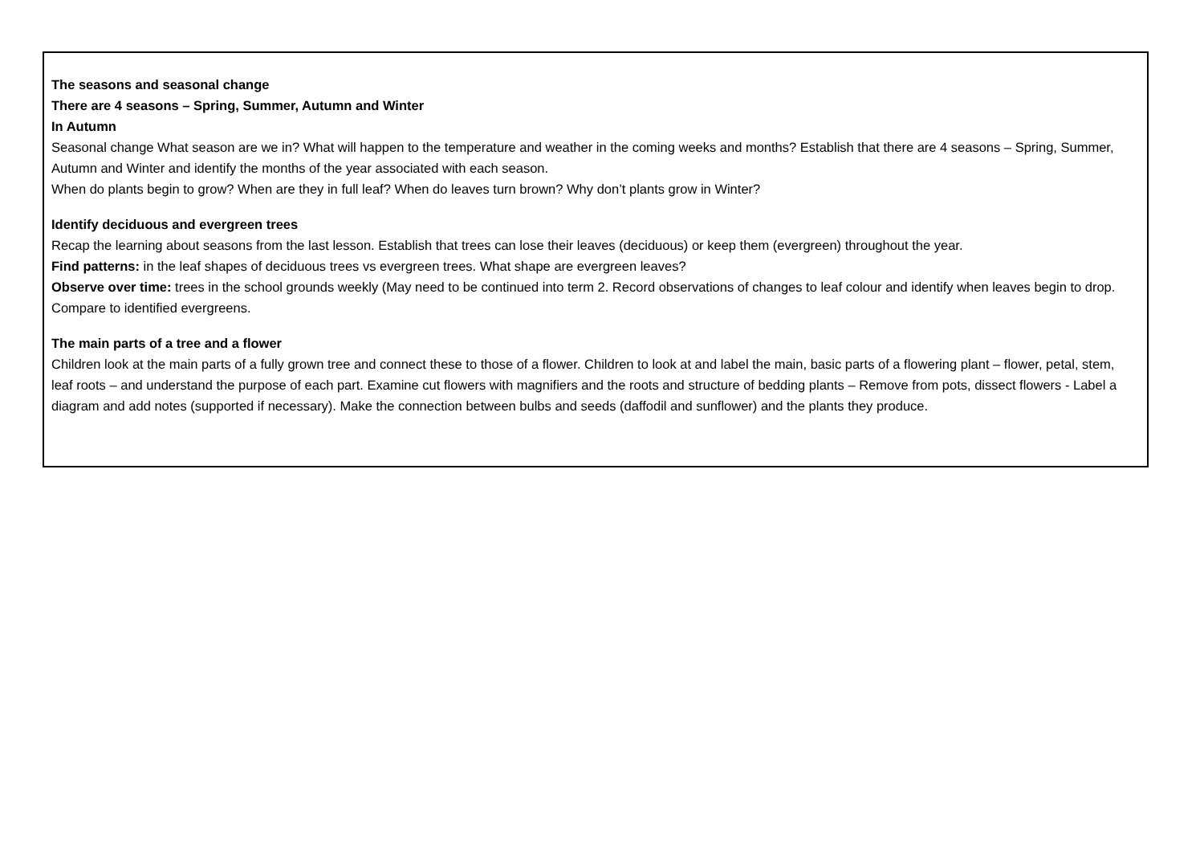| The seasons and seasonal change There are 4 seasons – Spring, Summer, Autumn and Winter In Autumn Seasonal change What season are we in? What will happen to the temperature and weather in the coming weeks and months? Establish that there are 4 seasons – Spring, Summer, Autumn and Winter and identify the months of the year associated with each season. When do plants begin to grow? When are they in full leaf? When do leaves turn brown? Why don’t plants grow in Winter? Identify deciduous and evergreen trees Recap the learning about seasons from the last lesson. Establish that trees can lose their leaves (deciduous) or keep them (evergreen) throughout the year. Find patterns: in the leaf shapes of deciduous trees vs evergreen trees. What shape are evergreen leaves? Observe over time: trees in the school grounds weekly (May need to be continued into term 2. Record observations of changes to leaf colour and identify when leaves begin to drop. Compare to identified evergreens. The main parts of a tree and a flower Children look at the main parts of a fully grown tree and connect these to those of a flower. Children to look at and label the main, basic parts of a flowering plant – flower, petal, stem, leaf roots – and understand the purpose of each part. Examine cut flowers with magnifiers and the roots and structure of bedding plants – Remove from pots, dissect flowers - Label a diagram and add notes (supported if necessary). Make the connection between bulbs and seeds (daffodil and sunflower) and the plants they produce. |